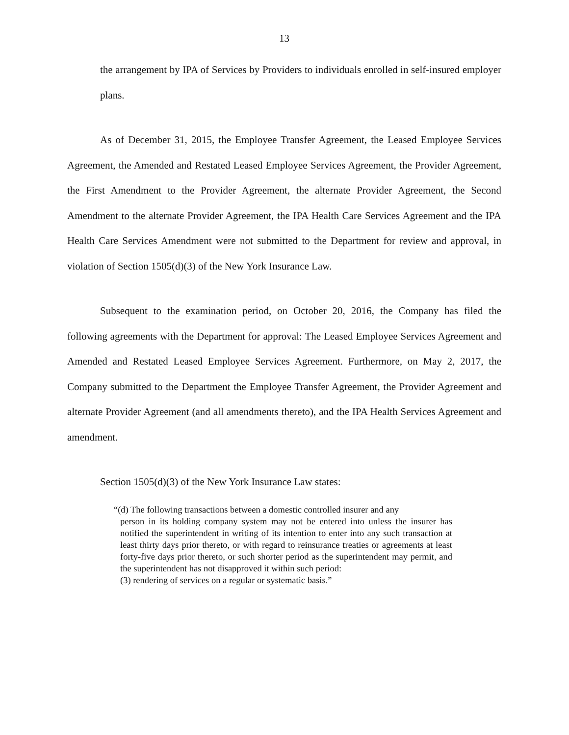13
the arrangement by IPA of Services by Providers to individuals enrolled in self-insured employer plans.
As of December 31, 2015, the Employee Transfer Agreement, the Leased Employee Services Agreement, the Amended and Restated Leased Employee Services Agreement, the Provider Agreement, the First Amendment to the Provider Agreement, the alternate Provider Agreement, the Second Amendment to the alternate Provider Agreement, the IPA Health Care Services Agreement and the IPA Health Care Services Amendment were not submitted to the Department for review and approval, in violation of Section 1505(d)(3) of the New York Insurance Law.
Subsequent to the examination period, on October 20, 2016, the Company has filed the following agreements with the Department for approval: The Leased Employee Services Agreement and Amended and Restated Leased Employee Services Agreement. Furthermore, on May 2, 2017, the Company submitted to the Department the Employee Transfer Agreement, the Provider Agreement and alternate Provider Agreement (and all amendments thereto), and the IPA Health Services Agreement and amendment.
Section 1505(d)(3) of the New York Insurance Law states:
“(d) The following transactions between a domestic controlled insurer and any
person in its holding company system may not be entered into unless the insurer has notified the superintendent in writing of its intention to enter into any such transaction at least thirty days prior thereto, or with regard to reinsurance treaties or agreements at least forty-five days prior thereto, or such shorter period as the superintendent may permit, and the superintendent has not disapproved it within such period:
(3) rendering of services on a regular or systematic basis.”